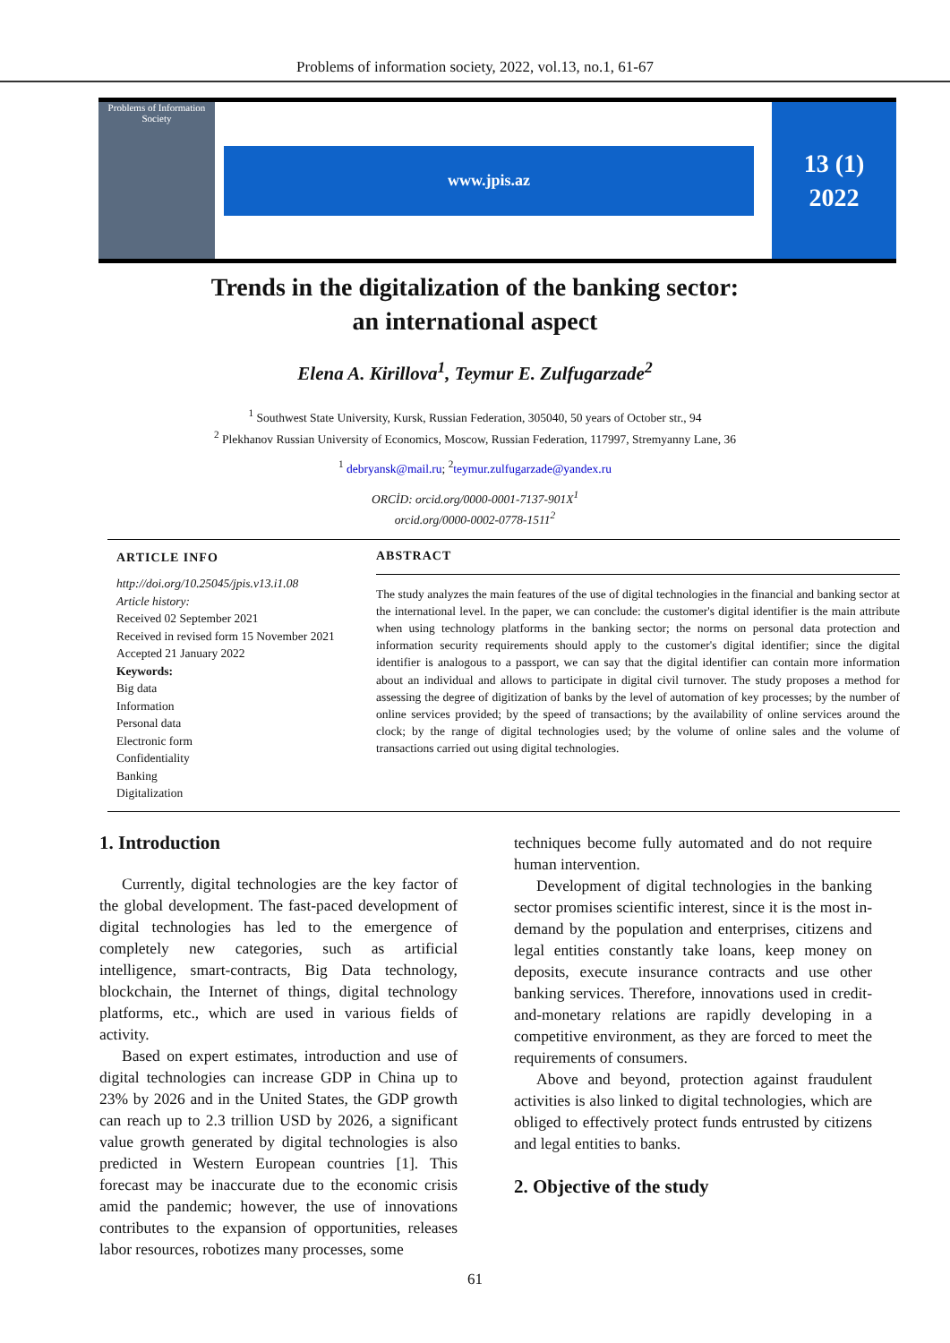Problems of information society, 2022, vol.13, no.1, 61-67
Problems of Information Society
www.jpis.az
13 (1)
2022
Trends in the digitalization of the banking sector:
an international aspect
Elena A. Kirillova<sup>1</sup>, Teymur E. Zulfugarzade<sup>2</sup>
<sup>1</sup> Southwest State University, Kursk, Russian Federation, 305040, 50 years of October str., 94
<sup>2</sup> Plekhanov Russian University of Economics, Moscow, Russian Federation, 117997, Stremyanny Lane, 36
<sup>1</sup> debryansk@mail.ru; <sup>2</sup>teymur.zulfugarzade@yandex.ru
ORCİD: orcid.org/0000-0001-7137-901X<sup>1</sup>
orcid.org/0000-0002-0778-1511<sup>2</sup>
ARTICLE INFO
http://doi.org/10.25045/jpis.v13.i1.08
Article history:
Received 02 September 2021
Received in revised form 15 November 2021
Accepted 21 January 2022
Keywords:
Big data
Information
Personal data
Electronic form
Confidentiality
Banking
Digitalization
ABSTRACT
The study analyzes the main features of the use of digital technologies in the financial and banking sector at the international level. In the paper, we can conclude: the customer's digital identifier is the main attribute when using technology platforms in the banking sector; the norms on personal data protection and information security requirements should apply to the customer's digital identifier; since the digital identifier is analogous to a passport, we can say that the digital identifier can contain more information about an individual and allows to participate in digital civil turnover. The study proposes a method for assessing the degree of digitization of banks by the level of automation of key processes; by the number of online services provided; by the speed of transactions; by the availability of online services around the clock; by the range of digital technologies used; by the volume of online sales and the volume of transactions carried out using digital technologies.
1. Introduction
Currently, digital technologies are the key factor of the global development. The fast-paced development of digital technologies has led to the emergence of completely new categories, such as artificial intelligence, smart-contracts, Big Data technology, blockchain, the Internet of things, digital technology platforms, etc., which are used in various fields of activity.
Based on expert estimates, introduction and use of digital technologies can increase GDP in China up to 23% by 2026 and in the United States, the GDP growth can reach up to 2.3 trillion USD by 2026, a significant value growth generated by digital technologies is also predicted in Western European countries [1]. This forecast may be inaccurate due to the economic crisis amid the pandemic; however, the use of innovations contributes to the expansion of opportunities, releases labor resources, robotizes many processes, some
techniques become fully automated and do not require human intervention.
Development of digital technologies in the banking sector promises scientific interest, since it is the most in-demand by the population and enterprises, citizens and legal entities constantly take loans, keep money on deposits, execute insurance contracts and use other banking services. Therefore, innovations used in credit-and-monetary relations are rapidly developing in a competitive environment, as they are forced to meet the requirements of consumers.
Above and beyond, protection against fraudulent activities is also linked to digital technologies, which are obliged to effectively protect funds entrusted by citizens and legal entities to banks.
2. Objective of the study
61